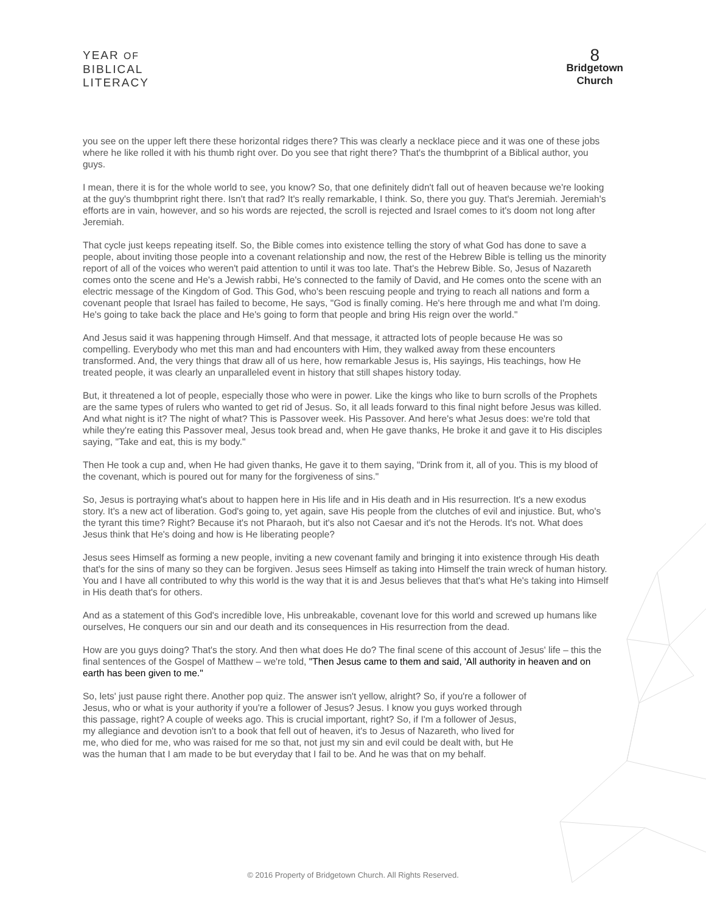YEAR OF
BIBLICAL
LITERACY
8
Bridgetown
Church
you see on the upper left there these horizontal ridges there? This was clearly a necklace piece and it was one of these jobs where he like rolled it with his thumb right over. Do you see that right there? That's the thumbprint of a Biblical author, you guys.
I mean, there it is for the whole world to see, you know? So, that one definitely didn't fall out of heaven because we're looking at the guy's thumbprint right there. Isn't that rad? It's really remarkable, I think. So, there you guy. That's Jeremiah. Jeremiah's efforts are in vain, however, and so his words are rejected, the scroll is rejected and Israel comes to it's doom not long after Jeremiah.
That cycle just keeps repeating itself. So, the Bible comes into existence telling the story of what God has done to save a people, about inviting those people into a covenant relationship and now, the rest of the Hebrew Bible is telling us the minority report of all of the voices who weren't paid attention to until it was too late. That's the Hebrew Bible. So, Jesus of Nazareth comes onto the scene and He's a Jewish rabbi, He's connected to the family of David, and He comes onto the scene with an electric message of the Kingdom of God. This God, who's been rescuing people and trying to reach all nations and form a covenant people that Israel has failed to become, He says, "God is finally coming. He's here through me and what I'm doing. He's going to take back the place and He's going to form that people and bring His reign over the world."
And Jesus said it was happening through Himself. And that message, it attracted lots of people because He was so compelling. Everybody who met this man and had encounters with Him, they walked away from these encounters transformed. And, the very things that draw all of us here, how remarkable Jesus is, His sayings, His teachings, how He treated people, it was clearly an unparalleled event in history that still shapes history today.
But, it threatened a lot of people, especially those who were in power. Like the kings who like to burn scrolls of the Prophets are the same types of rulers who wanted to get rid of Jesus. So, it all leads forward to this final night before Jesus was killed. And what night is it? The night of what? This is Passover week. His Passover. And here's what Jesus does: we're told that while they're eating this Passover meal, Jesus took bread and, when He gave thanks, He broke it and gave it to His disciples saying, "Take and eat, this is my body."
Then He took a cup and, when He had given thanks, He gave it to them saying, "Drink from it, all of you. This is my blood of the covenant, which is poured out for many for the forgiveness of sins."
So, Jesus is portraying what's about to happen here in His life and in His death and in His resurrection. It's a new exodus story. It's a new act of liberation. God's going to, yet again, save His people from the clutches of evil and injustice. But, who's the tyrant this time? Right? Because it's not Pharaoh, but it's also not Caesar and it's not the Herods. It's not. What does Jesus think that He's doing and how is He liberating people?
Jesus sees Himself as forming a new people, inviting a new covenant family and bringing it into existence through His death that's for the sins of many so they can be forgiven. Jesus sees Himself as taking into Himself the train wreck of human history. You and I have all contributed to why this world is the way that it is and Jesus believes that that's what He's taking into Himself in His death that's for others.
And as a statement of this God's incredible love, His unbreakable, covenant love for this world and screwed up humans like ourselves, He conquers our sin and our death and its consequences in His resurrection from the dead.
How are you guys doing? That's the story. And then what does He do? The final scene of this account of Jesus' life – this the final sentences of the Gospel of Matthew – we're told, "Then Jesus came to them and said, 'All authority in heaven and on earth has been given to me."
So, lets' just pause right there. Another pop quiz. The answer isn't yellow, alright? So, if you're a follower of Jesus, who or what is your authority if you're a follower of Jesus? Jesus. I know you guys worked through this passage, right? A couple of weeks ago. This is crucial important, right? So, if I'm a follower of Jesus, my allegiance and devotion isn't to a book that fell out of heaven, it's to Jesus of Nazareth, who lived for me, who died for me, who was raised for me so that, not just my sin and evil could be dealt with, but He was the human that I am made to be but everyday that I fail to be. And he was that on my behalf.
© 2016 Property of Bridgetown Church. All Rights Reserved.